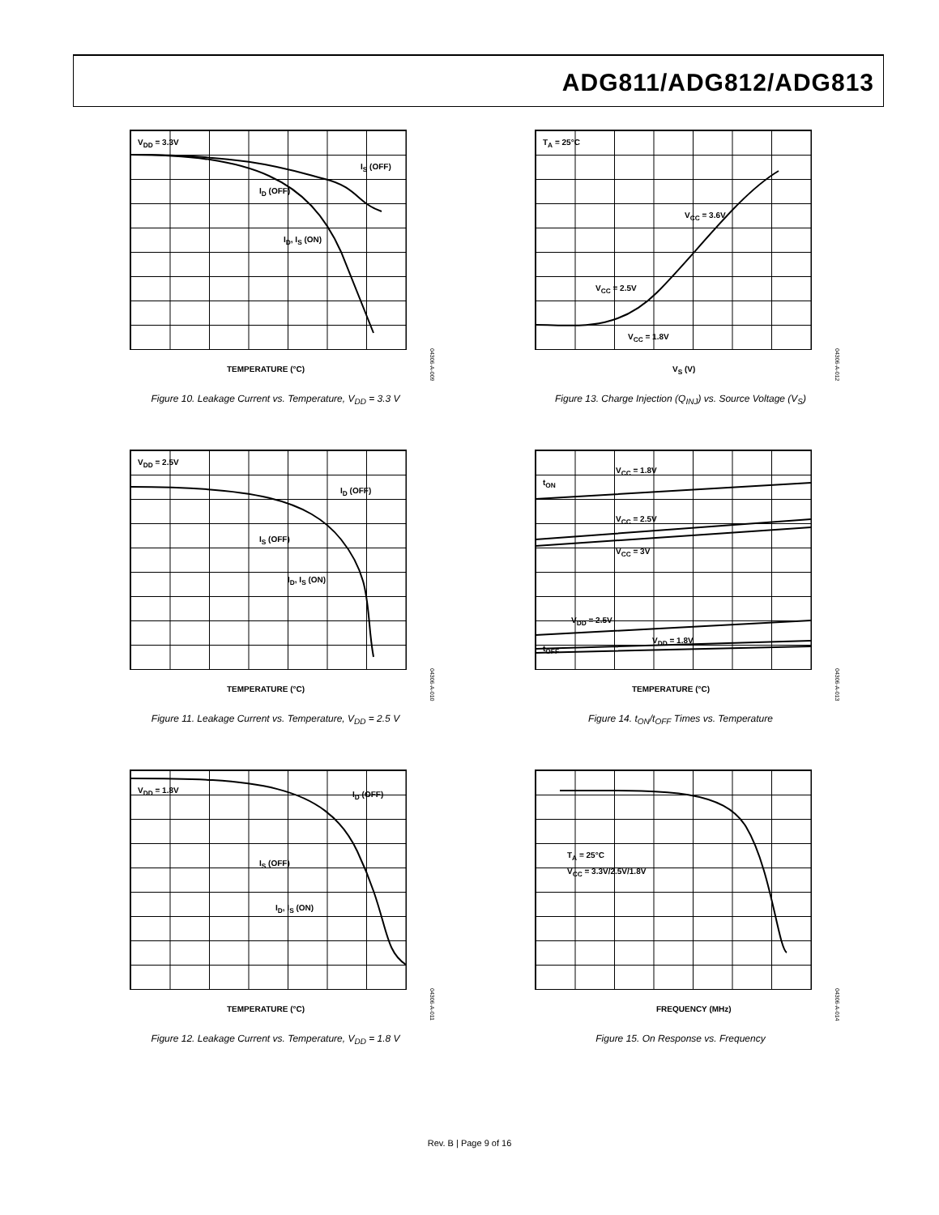ADG811/ADG812/ADG813
V<sub>DD</sub> = 3.3V
I<sub>S</sub> (OFF)
I<sub>D</sub> (OFF)
I<sub>D</sub>, I<sub>S</sub> (ON)
TEMPERATURE (°C)
04306-A-009
Figure 10. Leakage Current vs. Temperature, V<sub>DD</sub> = 3.3 V
T<sub>A</sub> = 25°C
V<sub>CC</sub> = 3.6V
V<sub>CC</sub> = 2.5V
V<sub>CC</sub> = 1.8V
V<sub>S</sub> (V)
04306-A-012
Figure 13. Charge Injection (Q<sub>INJ</sub>) vs. Source Voltage (V<sub>S</sub>)
V<sub>DD</sub> = 2.5V
I<sub>D</sub> (OFF)
I<sub>S</sub> (OFF)
I<sub>D</sub>, I<sub>S</sub> (ON)
TEMPERATURE (°C)
04306-A-010
Figure 11. Leakage Current vs. Temperature, V<sub>DD</sub> = 2.5 V
t<sub>ON</sub>
V<sub>CC</sub> = 1.8V
V<sub>CC</sub> = 2.5V
V<sub>CC</sub> = 3V
V<sub>DD</sub> = 2.5V
t<sub>OFF</sub>
V<sub>DD</sub> = 1.8V
TEMPERATURE (°C)
04306-A-013
Figure 14. t<sub>ON</sub>/t<sub>OFF</sub> Times vs. Temperature
V<sub>DD</sub> = 1.8V I<sub>D</sub> (OFF)
I<sub>S</sub> (OFF)
I<sub>D</sub>, I<sub>S</sub> (ON)
TEMPERATURE (°C)
04306-A-011
Figure 12. Leakage Current vs. Temperature, V<sub>DD</sub> = 1.8 V
T<sub>A</sub> = 25°C
V<sub>CC</sub> = 3.3V/2.5V/1.8V
FREQUENCY (MHz)
04306-A-014
Figure 15. On Response vs. Frequency
Rev. B | Page 9 of 16